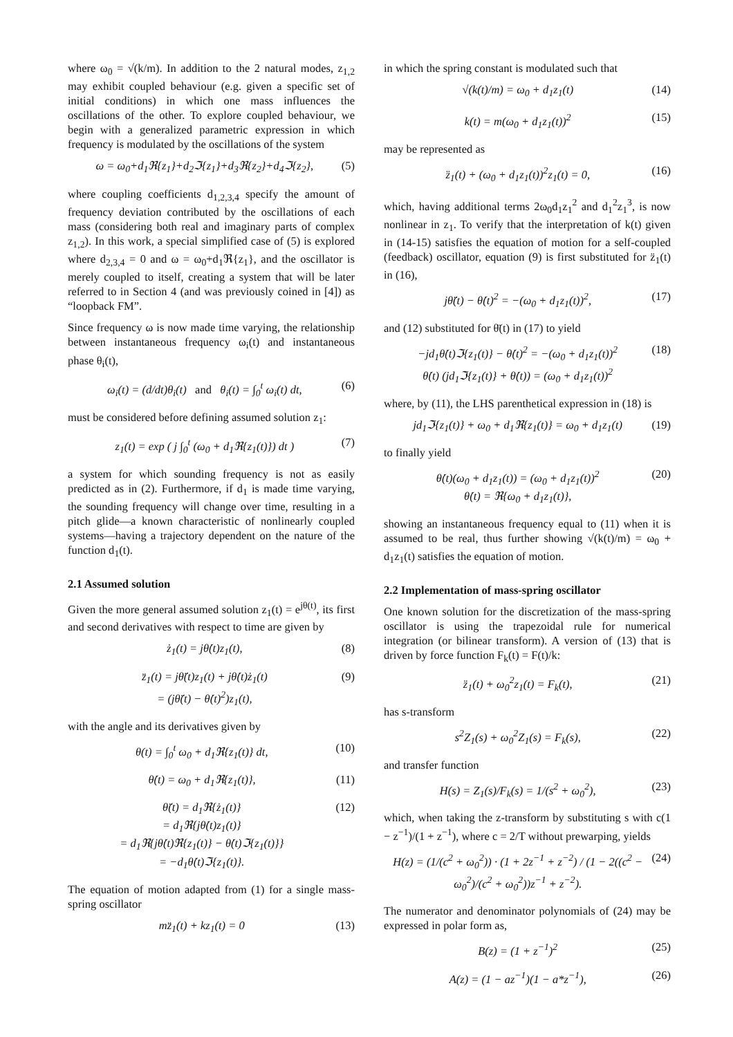where ω<sub>0</sub> = √(k/m). In addition to the 2 natural modes, z<sub>1,2</sub> may exhibit coupled behaviour (e.g. given a specific set of initial conditions) in which one mass influences the oscillations of the other. To explore coupled behaviour, we begin with a generalized parametric expression in which frequency is modulated by the oscillations of the system
ω = ω<sub>0</sub>+d<sub>1</sub>ℜ{z<sub>1</sub>}+d<sub>2</sub>ℑ{z<sub>1</sub>}+d<sub>3</sub>ℜ{z<sub>2</sub>}+d<sub>4</sub>ℑ{z<sub>2</sub>}, (5)
where coupling coefficients d<sub>1,2,3,4</sub> specify the amount of frequency deviation contributed by the oscillations of each mass (considering both real and imaginary parts of complex z<sub>1,2</sub>). In this work, a special simplified case of (5) is explored where d<sub>2,3,4</sub> = 0 and ω = ω<sub>0</sub>+d<sub>1</sub>ℜ{z<sub>1</sub>}, and the oscillator is merely coupled to itself, creating a system that will be later referred to in Section 4 (and was previously coined in [4]) as “loopback FM”.
Since frequency ω is now made time varying, the relationship between instantaneous frequency ω<sub>i</sub>(t) and instantaneous phase θ<sub>i</sub>(t),
ω<sub>i</sub>(t) = (d/dt)θ<sub>i</sub>(t) and θ<sub>i</sub>(t) = ∫<sub>0</sub><sup>t</sup> ω<sub>i</sub>(t) dt, (6)
must be considered before defining assumed solution z<sub>1</sub>:
z<sub>1</sub>(t) = exp ( j ∫<sub>0</sub><sup>t</sup> (ω<sub>0</sub> + d<sub>1</sub>ℜ{z<sub>1</sub>(t)}) dt ) (7)
a system for which sounding frequency is not as easily predicted as in (2). Furthermore, if d<sub>1</sub> is made time varying, the sounding frequency will change over time, resulting in a pitch glide—a known characteristic of nonlinearly coupled systems—having a trajectory dependent on the nature of the function d<sub>1</sub>(t).
2.1 Assumed solution
Given the more general assumed solution z<sub>1</sub>(t) = e<sup>jθ(t)</sup>, its first and second derivatives with respect to time are given by
ż<sub>1</sub>(t) = jθ̇(t)z<sub>1</sub>(t), (8)
z̈<sub>1</sub>(t) = jθ̈(t)z<sub>1</sub>(t) + jθ̇(t)ż<sub>1</sub>(t)
= (jθ̈(t) − θ̇(t)<sup>2</sup>)z<sub>1</sub>(t), (9)
with the angle and its derivatives given by
θ(t) = ∫<sub>0</sub><sup>t</sup> ω<sub>0</sub> + d<sub>1</sub>ℜ{z<sub>1</sub>(t)} dt, (10)
θ̇(t) = ω<sub>0</sub> + d<sub>1</sub>ℜ{z<sub>1</sub>(t)}, (11)
θ̈(t) = d<sub>1</sub>ℜ{ż<sub>1</sub>(t)}
= d<sub>1</sub>ℜ{jθ̇(t)z<sub>1</sub>(t)}
= d<sub>1</sub>ℜ{jθ̇(t)ℜ{z<sub>1</sub>(t)} − θ̇(t)ℑ{z<sub>1</sub>(t)}}
= −d<sub>1</sub>θ̇(t)ℑ{z<sub>1</sub>(t)}. (12)
The equation of motion adapted from (1) for a single mass-spring oscillator
mz̈<sub>1</sub>(t) + kz<sub>1</sub>(t) = 0 (13)
in which the spring constant is modulated such that
√(k(t)/m) = ω<sub>0</sub> + d<sub>1</sub>z<sub>1</sub>(t) (14)
k(t) = m(ω<sub>0</sub> + d<sub>1</sub>z<sub>1</sub>(t))<sup>2</sup> (15)
may be represented as
z̈<sub>1</sub>(t) + (ω<sub>0</sub> + d<sub>1</sub>z<sub>1</sub>(t))<sup>2</sup>z<sub>1</sub>(t) = 0, (16)
which, having additional terms 2ω<sub>0</sub>d<sub>1</sub>z<sub>1</sub><sup>2</sup> and d<sub>1</sub><sup>2</sup>z<sub>1</sub><sup>3</sup>, is now nonlinear in z<sub>1</sub>. To verify that the interpretation of k(t) given in (14-15) satisfies the equation of motion for a self-coupled (feedback) oscillator, equation (9) is first substituted for z̈<sub>1</sub>(t) in (16),
jθ̈(t) − θ̇(t)<sup>2</sup> = −(ω<sub>0</sub> + d<sub>1</sub>z<sub>1</sub>(t))<sup>2</sup>, (17)
and (12) substituted for θ̈(t) in (17) to yield
−jd<sub>1</sub>θ̇(t)ℑ{z<sub>1</sub>(t)} − θ̇(t)<sup>2</sup> = −(ω<sub>0</sub> + d<sub>1</sub>z<sub>1</sub>(t))<sup>2</sup>
θ̇(t) (jd<sub>1</sub>ℑ{z<sub>1</sub>(t)} + θ̇(t)) = (ω<sub>0</sub> + d<sub>1</sub>z<sub>1</sub>(t))<sup>2</sup> (18)
where, by (11), the LHS parenthetical expression in (18) is
jd<sub>1</sub>ℑ{z<sub>1</sub>(t)} + ω<sub>0</sub> + d<sub>1</sub>ℜ{z<sub>1</sub>(t)} = ω<sub>0</sub> + d<sub>1</sub>z<sub>1</sub>(t) (19)
to finally yield
θ̇(t)(ω<sub>0</sub> + d<sub>1</sub>z<sub>1</sub>(t)) = (ω<sub>0</sub> + d<sub>1</sub>z<sub>1</sub>(t))<sup>2</sup>
θ̇(t) = ℜ{ω<sub>0</sub> + d<sub>1</sub>z<sub>1</sub>(t)}, (20)
showing an instantaneous frequency equal to (11) when it is assumed to be real, thus further showing √(k(t)/m) = ω<sub>0</sub> + d<sub>1</sub>z<sub>1</sub>(t) satisfies the equation of motion.
2.2 Implementation of mass-spring oscillator
One known solution for the discretization of the mass-spring oscillator is using the trapezoidal rule for numerical integration (or bilinear transform). A version of (13) that is driven by force function F<sub>k</sub>(t) = F(t)/k:
z̈<sub>1</sub>(t) + ω<sub>0</sub><sup>2</sup>z<sub>1</sub>(t) = F<sub>k</sub>(t), (21)
has s-transform
s<sup>2</sup>Z<sub>1</sub>(s) + ω<sub>0</sub><sup>2</sup>Z<sub>1</sub>(s) = F<sub>k</sub>(s), (22)
and transfer function
H(s) = Z<sub>1</sub>(s)/F<sub>k</sub>(s) = 1/(s<sup>2</sup> + ω<sub>0</sub><sup>2</sup>), (23)
which, when taking the z-transform by substituting s with c(1 − z<sup>−1</sup>)/(1 + z<sup>−1</sup>), where c = 2/T without prewarping, yields
H(z) = (1/(c<sup>2</sup> + ω<sub>0</sub><sup>2</sup>)) · (1 + 2z<sup>−1</sup> + z<sup>−2</sup>) / (1 − 2((c<sup>2</sup> − ω<sub>0</sub><sup>2</sup>)/(c<sup>2</sup> + ω<sub>0</sub><sup>2</sup>))z<sup>−1</sup> + z<sup>−2</sup>). (24)
The numerator and denominator polynomials of (24) may be expressed in polar form as,
B(z) = (1 + z<sup>−1</sup>)<sup>2</sup> (25)
A(z) = (1 − az<sup>−1</sup>)(1 − a*z<sup>−1</sup>), (26)